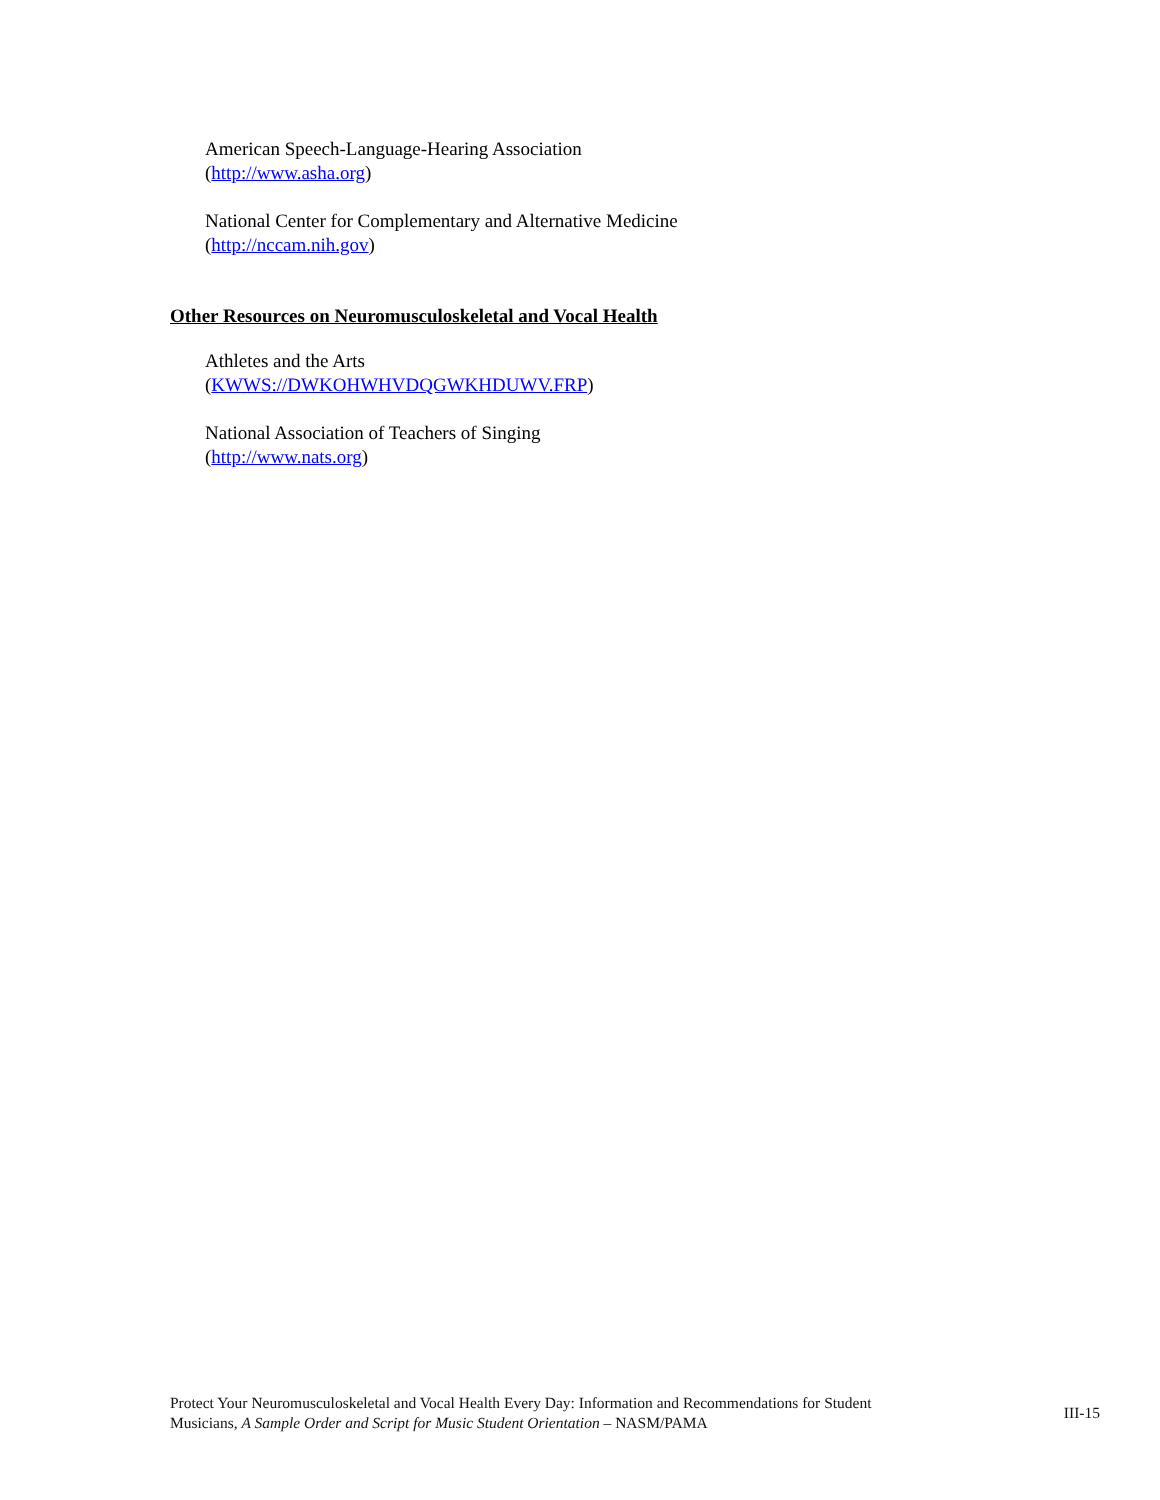American Speech-Language-Hearing Association
(http://www.asha.org)
National Center for Complementary and Alternative Medicine
(http://nccam.nih.gov)
Other Resources on Neuromusculoskeletal and Vocal Health
Athletes and the Arts
(KWWS://DWKOHWHVDQGWKHDUWV.FRP)
National Association of Teachers of Singing
(http://www.nats.org)
Protect Your Neuromusculoskeletal and Vocal Health Every Day: Information and Recommendations for Student
Musicians, A Sample Order and Script for Music Student Orientation – NASM/PAMA
III-15